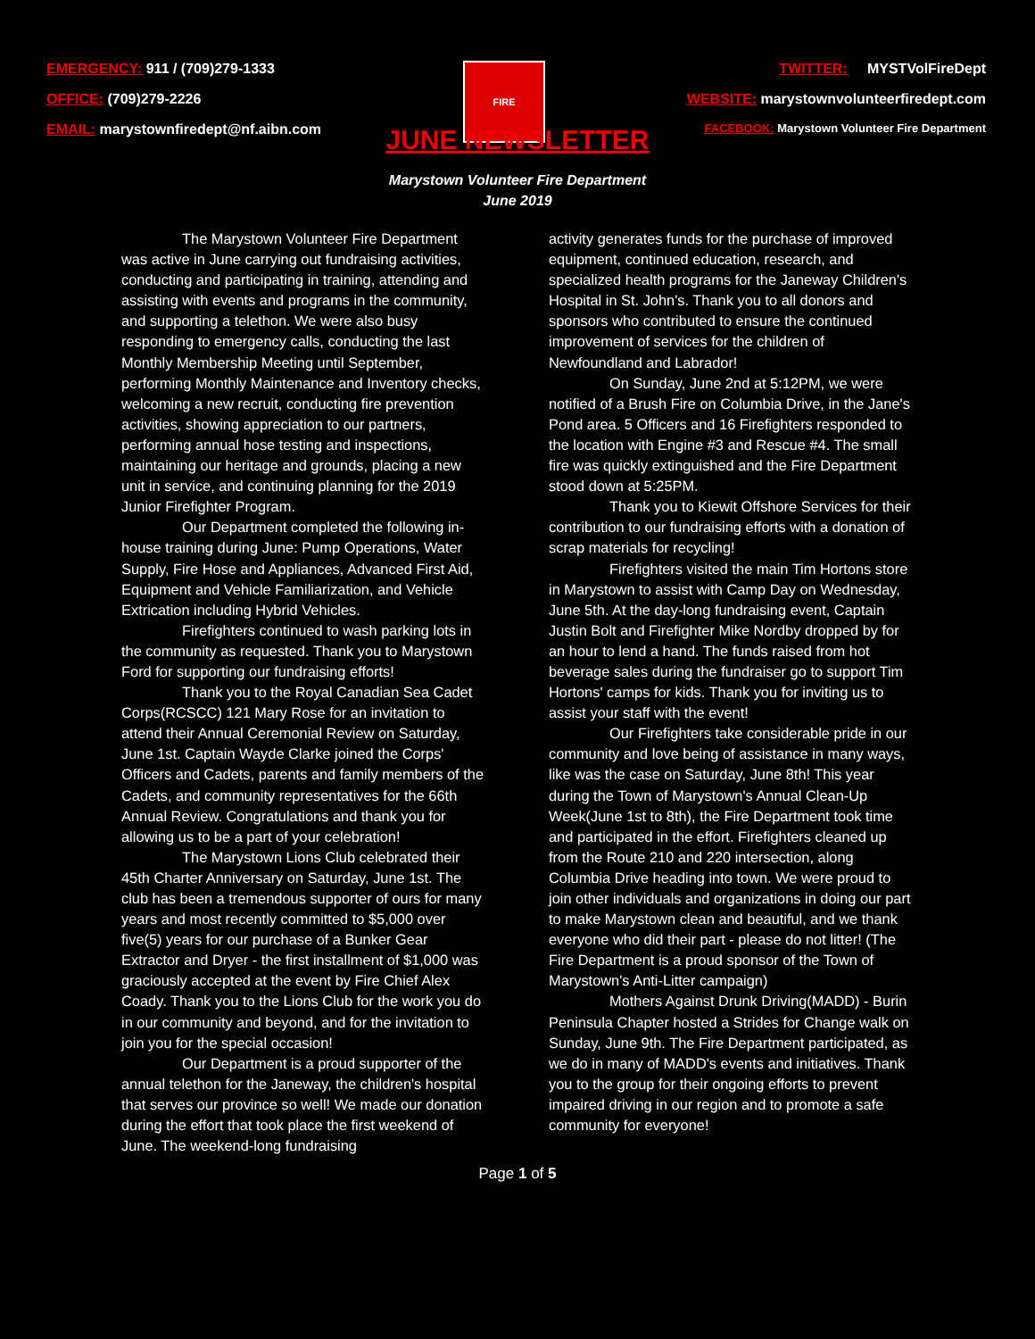EMERGENCY: 911 / (709)279-1333
OFFICE: (709)279-2226
EMAIL: marystownfiredept@nf.aibn.com
FIRE
TWITTER: MYSTVolFireDept
WEBSITE: marystownvolunteerfiredept.com
FACEBOOK: Marystown Volunteer Fire Department
JUNE NEWSLETTER
Marystown Volunteer Fire Department
June 2019
The Marystown Volunteer Fire Department was active in June carrying out fundraising activities, conducting and participating in training, attending and assisting with events and programs in the community, and supporting a telethon. We were also busy responding to emergency calls, conducting the last Monthly Membership Meeting until September, performing Monthly Maintenance and Inventory checks, welcoming a new recruit, conducting fire prevention activities, showing appreciation to our partners, performing annual hose testing and inspections, maintaining our heritage and grounds, placing a new unit in service, and continuing planning for the 2019 Junior Firefighter Program.
Our Department completed the following in-house training during June: Pump Operations, Water Supply, Fire Hose and Appliances, Advanced First Aid, Equipment and Vehicle Familiarization, and Vehicle Extrication including Hybrid Vehicles.
Firefighters continued to wash parking lots in the community as requested. Thank you to Marystown Ford for supporting our fundraising efforts!
Thank you to the Royal Canadian Sea Cadet Corps(RCSCC) 121 Mary Rose for an invitation to attend their Annual Ceremonial Review on Saturday, June 1st. Captain Wayde Clarke joined the Corps' Officers and Cadets, parents and family members of the Cadets, and community representatives for the 66th Annual Review. Congratulations and thank you for allowing us to be a part of your celebration!
The Marystown Lions Club celebrated their 45th Charter Anniversary on Saturday, June 1st. The club has been a tremendous supporter of ours for many years and most recently committed to $5,000 over five(5) years for our purchase of a Bunker Gear Extractor and Dryer - the first installment of $1,000 was graciously accepted at the event by Fire Chief Alex Coady. Thank you to the Lions Club for the work you do in our community and beyond, and for the invitation to join you for the special occasion!
Our Department is a proud supporter of the annual telethon for the Janeway, the children's hospital that serves our province so well! We made our donation during the effort that took place the first weekend of June. The weekend-long fundraising
activity generates funds for the purchase of improved equipment, continued education, research, and specialized health programs for the Janeway Children's Hospital in St. John's. Thank you to all donors and sponsors who contributed to ensure the continued improvement of services for the children of Newfoundland and Labrador!
On Sunday, June 2nd at 5:12PM, we were notified of a Brush Fire on Columbia Drive, in the Jane's Pond area. 5 Officers and 16 Firefighters responded to the location with Engine #3 and Rescue #4. The small fire was quickly extinguished and the Fire Department stood down at 5:25PM.
Thank you to Kiewit Offshore Services for their contribution to our fundraising efforts with a donation of scrap materials for recycling!
Firefighters visited the main Tim Hortons store in Marystown to assist with Camp Day on Wednesday, June 5th. At the day-long fundraising event, Captain Justin Bolt and Firefighter Mike Nordby dropped by for an hour to lend a hand. The funds raised from hot beverage sales during the fundraiser go to support Tim Hortons' camps for kids. Thank you for inviting us to assist your staff with the event!
Our Firefighters take considerable pride in our community and love being of assistance in many ways, like was the case on Saturday, June 8th! This year during the Town of Marystown's Annual Clean-Up Week(June 1st to 8th), the Fire Department took time and participated in the effort. Firefighters cleaned up from the Route 210 and 220 intersection, along Columbia Drive heading into town. We were proud to join other individuals and organizations in doing our part to make Marystown clean and beautiful, and we thank everyone who did their part - please do not litter! (The Fire Department is a proud sponsor of the Town of Marystown's Anti-Litter campaign)
Mothers Against Drunk Driving(MADD) - Burin Peninsula Chapter hosted a Strides for Change walk on Sunday, June 9th. The Fire Department participated, as we do in many of MADD's events and initiatives. Thank you to the group for their ongoing efforts to prevent impaired driving in our region and to promote a safe community for everyone!
Page 1 of 5